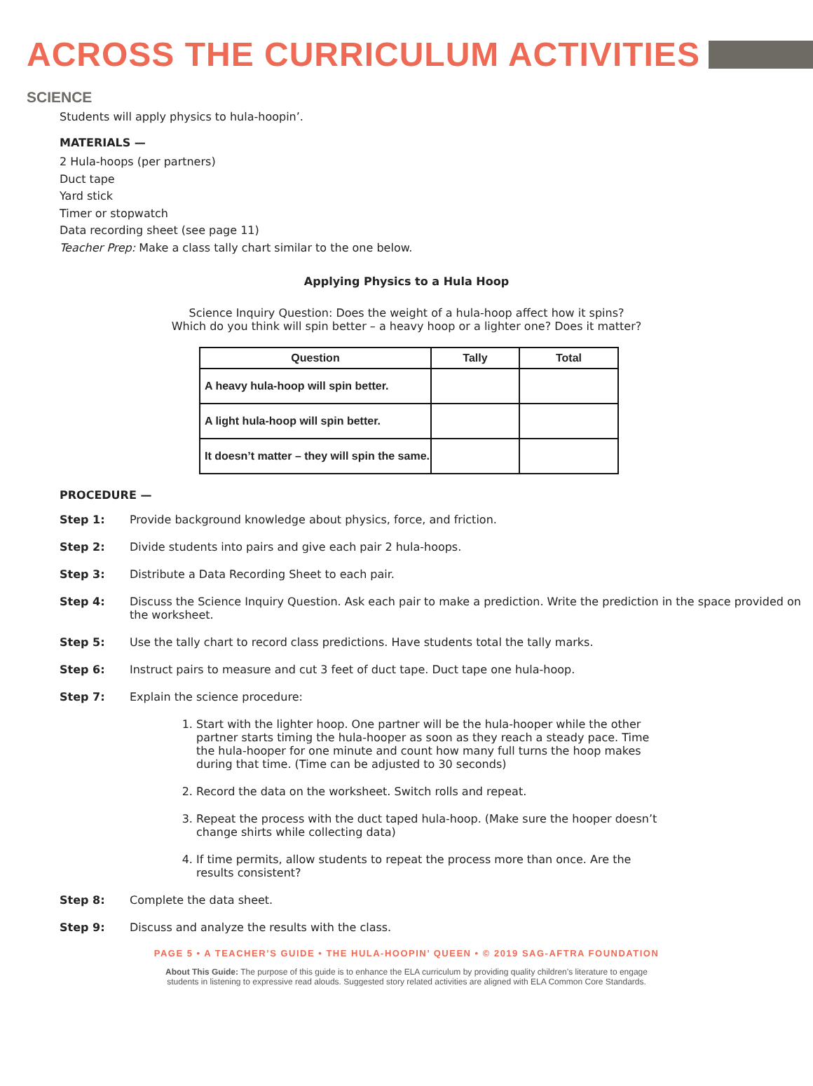ACROSS THE CURRICULUM ACTIVITIES
SCIENCE
Students will apply physics to hula-hoopin’.
MATERIALS —
2 Hula-hoops (per partners)
Duct tape
Yard stick
Timer or stopwatch
Data recording sheet (see page 11)
Teacher Prep: Make a class tally chart similar to the one below.
Applying Physics to a Hula Hoop
Science Inquiry Question: Does the weight of a hula-hoop affect how it spins?
Which do you think will spin better – a heavy hoop or a lighter one? Does it matter?
| Question | Tally | Total |
| --- | --- | --- |
| A heavy hula-hoop will spin better. | | |
| A light hula-hoop will spin better. | | |
| It doesn’t matter – they will spin the same. | | |
PROCEDURE —
Step 1: Provide background knowledge about physics, force, and friction.
Step 2: Divide students into pairs and give each pair 2 hula-hoops.
Step 3: Distribute a Data Recording Sheet to each pair.
Step 4: Discuss the Science Inquiry Question. Ask each pair to make a prediction. Write the prediction in the space provided on the worksheet.
Step 5: Use the tally chart to record class predictions. Have students total the tally marks.
Step 6: Instruct pairs to measure and cut 3 feet of duct tape. Duct tape one hula-hoop.
Step 7: Explain the science procedure:
1. Start with the lighter hoop. One partner will be the hula-hooper while the other partner starts timing the hula-hooper as soon as they reach a steady pace. Time the hula-hooper for one minute and count how many full turns the hoop makes during that time. (Time can be adjusted to 30 seconds)
2. Record the data on the worksheet. Switch rolls and repeat.
3. Repeat the process with the duct taped hula-hoop. (Make sure the hooper doesn’t change shirts while collecting data)
4. If time permits, allow students to repeat the process more than once. Are the results consistent?
Step 8: Complete the data sheet.
Step 9: Discuss and analyze the results with the class.
PAGE 5 • A TEACHER’S GUIDE • THE HULA-HOOPIN’ QUEEN • © 2019 SAG-AFTRA FOUNDATION
About This Guide: The purpose of this guide is to enhance the ELA curriculum by providing quality children’s literature to engage
students in listening to expressive read alouds. Suggested story related activities are aligned with ELA Common Core Standards.